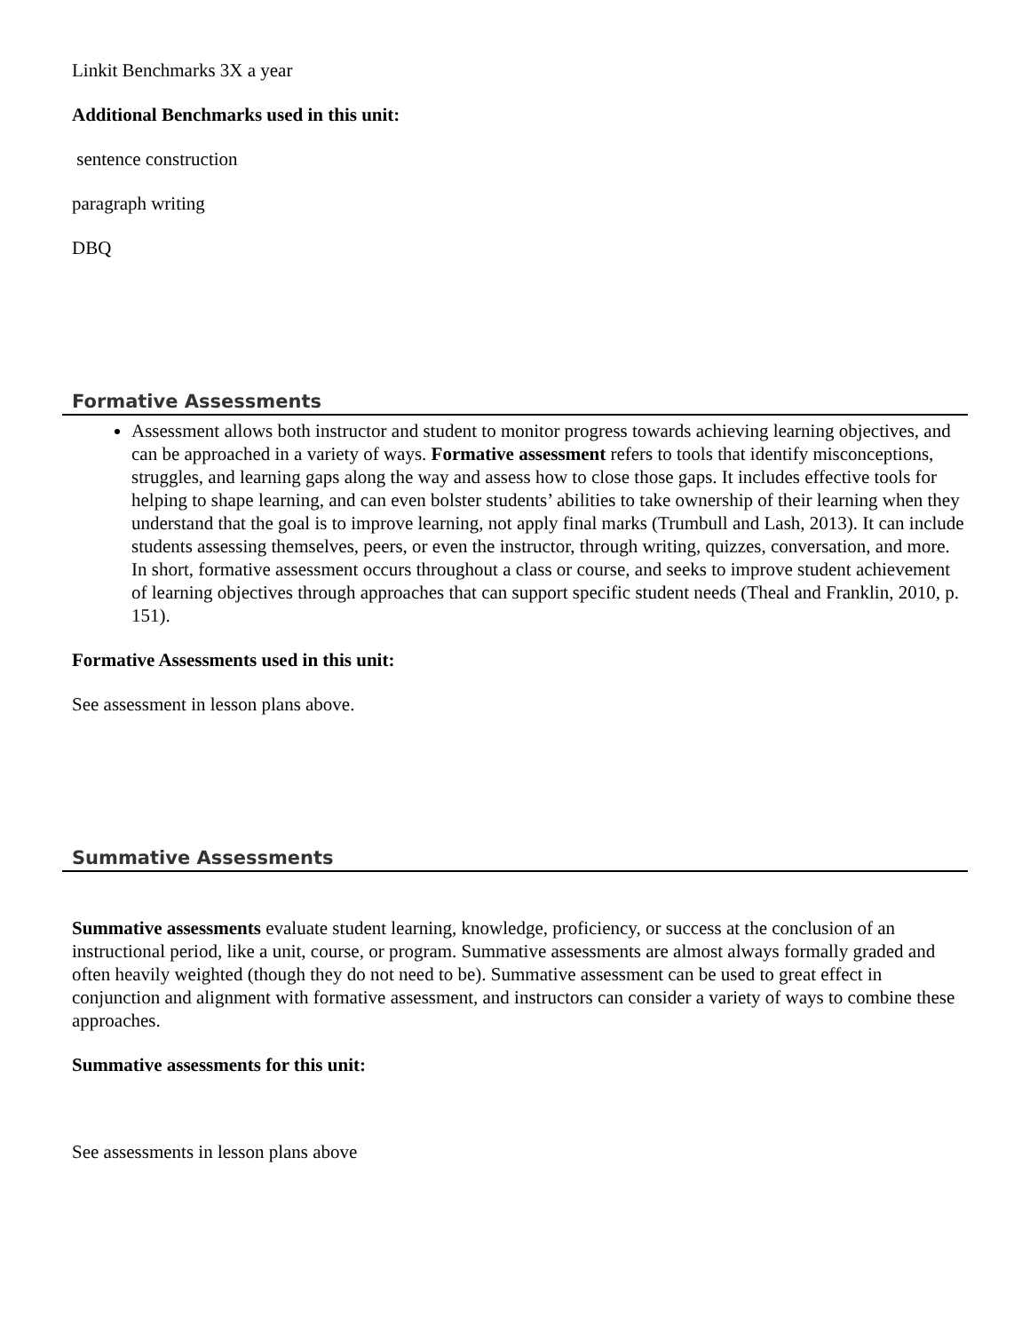Linkit Benchmarks 3X a year
Additional Benchmarks used in this unit:
sentence construction
paragraph writing
DBQ
Formative Assessments
Assessment allows both instructor and student to monitor progress towards achieving learning objectives, and can be approached in a variety of ways. Formative assessment refers to tools that identify misconceptions, struggles, and learning gaps along the way and assess how to close those gaps. It includes effective tools for helping to shape learning, and can even bolster students’ abilities to take ownership of their learning when they understand that the goal is to improve learning, not apply final marks (Trumbull and Lash, 2013). It can include students assessing themselves, peers, or even the instructor, through writing, quizzes, conversation, and more. In short, formative assessment occurs throughout a class or course, and seeks to improve student achievement of learning objectives through approaches that can support specific student needs (Theal and Franklin, 2010, p. 151).
Formative Assessments used in this unit:
See assessment in lesson plans above.
Summative Assessments
Summative assessments evaluate student learning, knowledge, proficiency, or success at the conclusion of an instructional period, like a unit, course, or program. Summative assessments are almost always formally graded and often heavily weighted (though they do not need to be). Summative assessment can be used to great effect in conjunction and alignment with formative assessment, and instructors can consider a variety of ways to combine these approaches.
Summative assessments for this unit:
See assessments in lesson plans above